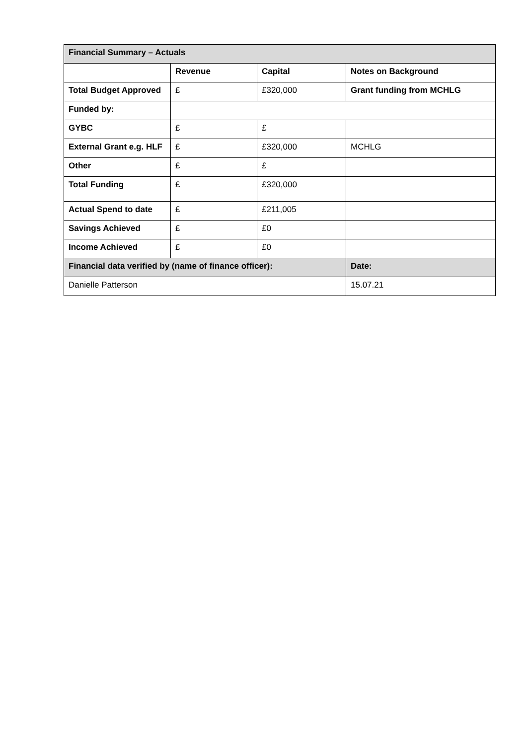| Financial Summary – Actuals | | | |
| --- | --- | --- | --- |
| | Revenue | Capital | Notes on Background |
| Total Budget Approved | £ | £320,000 | Grant funding from MCHLG |
| Funded by: | | | |
| GYBC | £ | £ | |
| External Grant e.g. HLF | £ | £320,000 | MCHLG |
| Other | £ | £ | |
| Total Funding | £ | £320,000 | |
| Actual Spend to date | £ | £211,005 | |
| Savings Achieved | £ | £0 | |
| Income Achieved | £ | £0 | |
| Financial data verified by (name of finance officer): | | | Date: |
| Danielle Patterson | | | 15.07.21 |